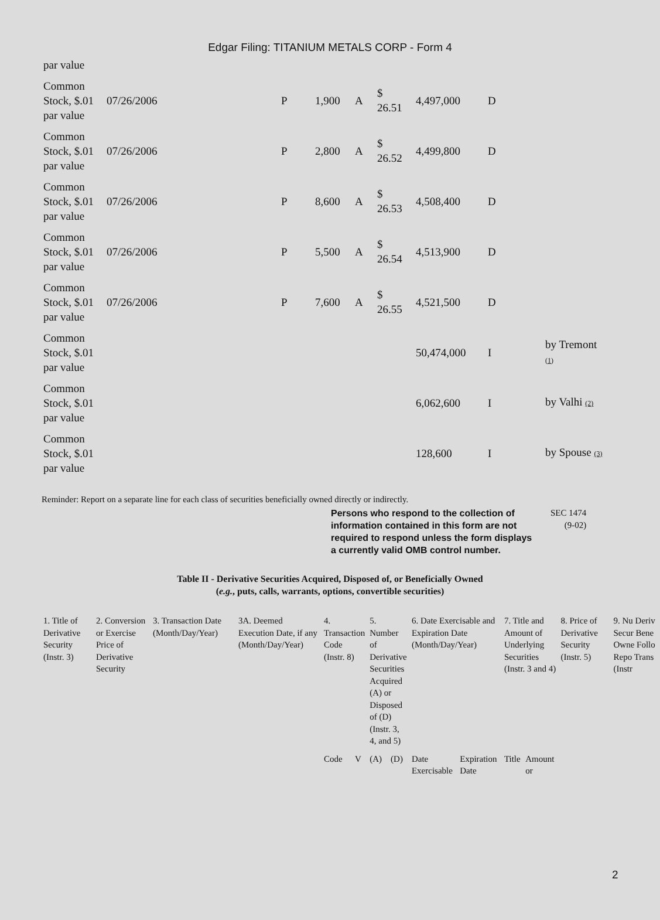Edgar Filing: TITANIUM METALS CORP - Form 4
par value
| Common Stock, $.01 par value | 07/26/2006 | P | 1,900 | A | $ 26.51 | 4,497,000 | D | |
| Common Stock, $.01 par value | 07/26/2006 | P | 2,800 | A | $ 26.52 | 4,499,800 | D | |
| Common Stock, $.01 par value | 07/26/2006 | P | 8,600 | A | $ 26.53 | 4,508,400 | D | |
| Common Stock, $.01 par value | 07/26/2006 | P | 5,500 | A | $ 26.54 | 4,513,900 | D | |
| Common Stock, $.01 par value | 07/26/2006 | P | 7,600 | A | $ 26.55 | 4,521,500 | D | |
| Common Stock, $.01 par value | | | | | | 50,474,000 | I | by Tremont (1) |
| Common Stock, $.01 par value | | | | | | 6,062,600 | I | by Valhi (2) |
| Common Stock, $.01 par value | | | | | | 128,600 | I | by Spouse (3) |
Reminder: Report on a separate line for each class of securities beneficially owned directly or indirectly.
Persons who respond to the collection of information contained in this form are not required to respond unless the form displays a currently valid OMB control number.
SEC 1474
(9-02)
Table II - Derivative Securities Acquired, Disposed of, or Beneficially Owned
(e.g., puts, calls, warrants, options, convertible securities)
| 1. Title of Derivative Security (Instr. 3) | 2. Conversion or Exercise Price of Derivative Security | 3. Transaction Date (Month/Day/Year) | 3A. Deemed Execution Date, if any (Month/Day/Year) | 4. Transaction Code (Instr. 8) | | 5. Number of Derivative Securities Acquired (A) or Disposed of (D) (Instr. 3, 4, and 5) | | 6. Date Exercisable and Expiration Date (Month/Day/Year) | | 7. Title and Amount of Underlying Securities (Instr. 3 and 4) | | 8. Price of Derivative Security (Instr. 5) | 9. Nu Deriv Secur Bene Owne Follo Repo Trans (Instr |
| | | | | Code | V | (A) | (D) | Date Exercisable | Expiration Date | Title | Amount or | | |
2